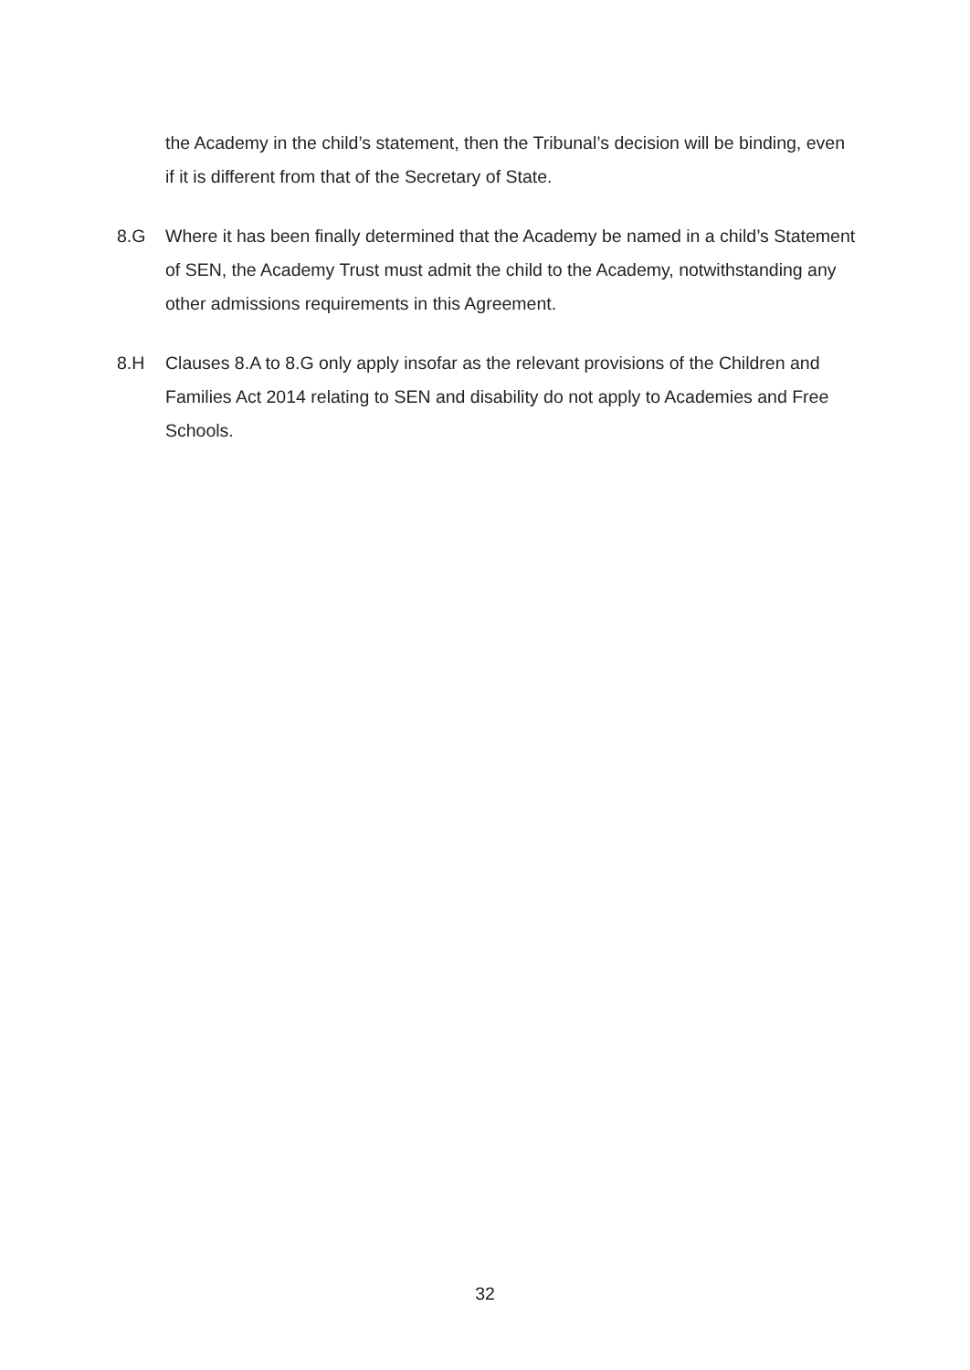the Academy in the child’s statement, then the Tribunal’s decision will be binding, even if it is different from that of the Secretary of State.
8.G Where it has been finally determined that the Academy be named in a child’s Statement of SEN, the Academy Trust must admit the child to the Academy, notwithstanding any other admissions requirements in this Agreement.
8.H Clauses 8.A to 8.G only apply insofar as the relevant provisions of the Children and Families Act 2014 relating to SEN and disability do not apply to Academies and Free Schools.
32